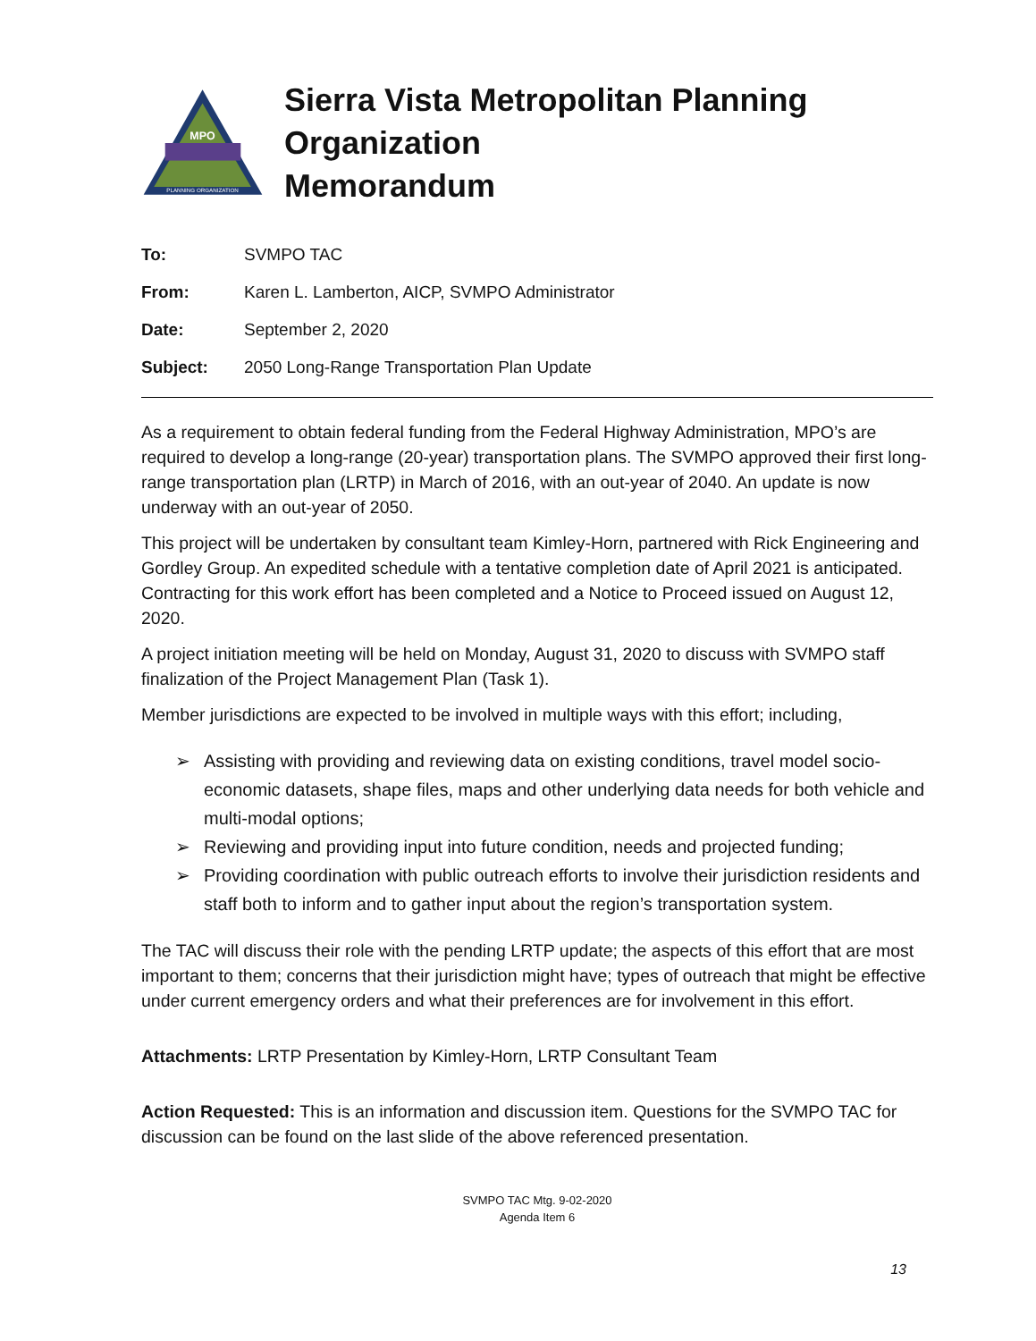MPO
PLANNING ORGANIZATION
Sierra Vista Metropolitan Planning Organization
Memorandum
| To: | SVMPO TAC |
| From: | Karen L. Lamberton, AICP, SVMPO Administrator |
| Date: | September 2, 2020 |
| Subject: | 2050 Long-Range Transportation Plan Update |
As a requirement to obtain federal funding from the Federal Highway Administration, MPO’s are required to develop a long-range (20-year) transportation plans. The SVMPO approved their first long-range transportation plan (LRTP) in March of 2016, with an out-year of 2040. An update is now underway with an out-year of 2050.
This project will be undertaken by consultant team Kimley-Horn, partnered with Rick Engineering and Gordley Group. An expedited schedule with a tentative completion date of April 2021 is anticipated. Contracting for this work effort has been completed and a Notice to Proceed issued on August 12, 2020.
A project initiation meeting will be held on Monday, August 31, 2020 to discuss with SVMPO staff finalization of the Project Management Plan (Task 1).
Member jurisdictions are expected to be involved in multiple ways with this effort; including,
➢ Assisting with providing and reviewing data on existing conditions, travel model socio-economic datasets, shape files, maps and other underlying data needs for both vehicle and multi-modal options;
➢ Reviewing and providing input into future condition, needs and projected funding;
➢ Providing coordination with public outreach efforts to involve their jurisdiction residents and staff both to inform and to gather input about the region’s transportation system.
The TAC will discuss their role with the pending LRTP update; the aspects of this effort that are most important to them; concerns that their jurisdiction might have; types of outreach that might be effective under current emergency orders and what their preferences are for involvement in this effort.
Attachments: LRTP Presentation by Kimley-Horn, LRTP Consultant Team
Action Requested: This is an information and discussion item. Questions for the SVMPO TAC for discussion can be found on the last slide of the above referenced presentation.
SVMPO TAC Mtg. 9-02-2020
Agenda Item 6
13